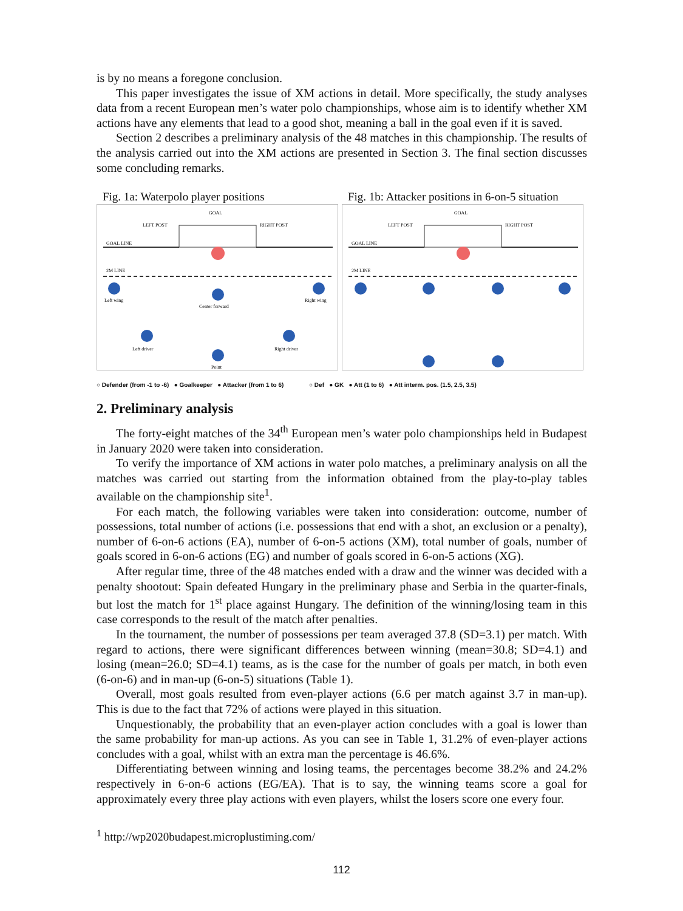is by no means a foregone conclusion.
This paper investigates the issue of XM actions in detail. More specifically, the study analyses data from a recent European men’s water polo championships, whose aim is to identify whether XM actions have any elements that lead to a good shot, meaning a ball in the goal even if it is saved.
Section 2 describes a preliminary analysis of the 48 matches in this championship. The results of the analysis carried out into the XM actions are presented in Section 3. The final section discusses some concluding remarks.
Fig. 1a: Waterpolo player positions
GOAL
LEFT POST
RIGHT POST
GOAL LINE
2M LINE
Left wing
Center forward
Right wing
Left driver
Right driver
Point
Fig. 1b: Attacker positions in 6-on-5 situation
GOAL
LEFT POST
RIGHT POST
GOAL LINE
2M LINE
○ Defender (from -1 to -6) ● Goalkeeper ● Attacker (from 1 to 6) ○ Def ● GK ● Att (1 to 6) ● Att interm. pos. (1.5, 2.5, 3.5)
2. Preliminary analysis
The forty-eight matches of the 34<sup>th</sup> European men’s water polo championships held in Budapest in January 2020 were taken into consideration.
To verify the importance of XM actions in water polo matches, a preliminary analysis on all the matches was carried out starting from the information obtained from the play-to-play tables available on the championship site<sup>1</sup>.
For each match, the following variables were taken into consideration: outcome, number of possessions, total number of actions (i.e. possessions that end with a shot, an exclusion or a penalty), number of 6-on-6 actions (EA), number of 6-on-5 actions (XM), total number of goals, number of goals scored in 6-on-6 actions (EG) and number of goals scored in 6-on-5 actions (XG).
After regular time, three of the 48 matches ended with a draw and the winner was decided with a penalty shootout: Spain defeated Hungary in the preliminary phase and Serbia in the quarter-finals, but lost the match for 1<sup>st</sup> place against Hungary. The definition of the winning/losing team in this case corresponds to the result of the match after penalties.
In the tournament, the number of possessions per team averaged 37.8 (SD=3.1) per match. With regard to actions, there were significant differences between winning (mean=30.8; SD=4.1) and losing (mean=26.0; SD=4.1) teams, as is the case for the number of goals per match, in both even (6-on-6) and in man-up (6-on-5) situations (Table 1).
Overall, most goals resulted from even-player actions (6.6 per match against 3.7 in man-up). This is due to the fact that 72% of actions were played in this situation.
Unquestionably, the probability that an even-player action concludes with a goal is lower than the same probability for man-up actions. As you can see in Table 1, 31.2% of even-player actions concludes with a goal, whilst with an extra man the percentage is 46.6%.
Differentiating between winning and losing teams, the percentages become 38.2% and 24.2% respectively in 6-on-6 actions (EG/EA). That is to say, the winning teams score a goal for approximately every three play actions with even players, whilst the losers score one every four.
<sup>1</sup> http://wp2020budapest.microplustiming.com/
112